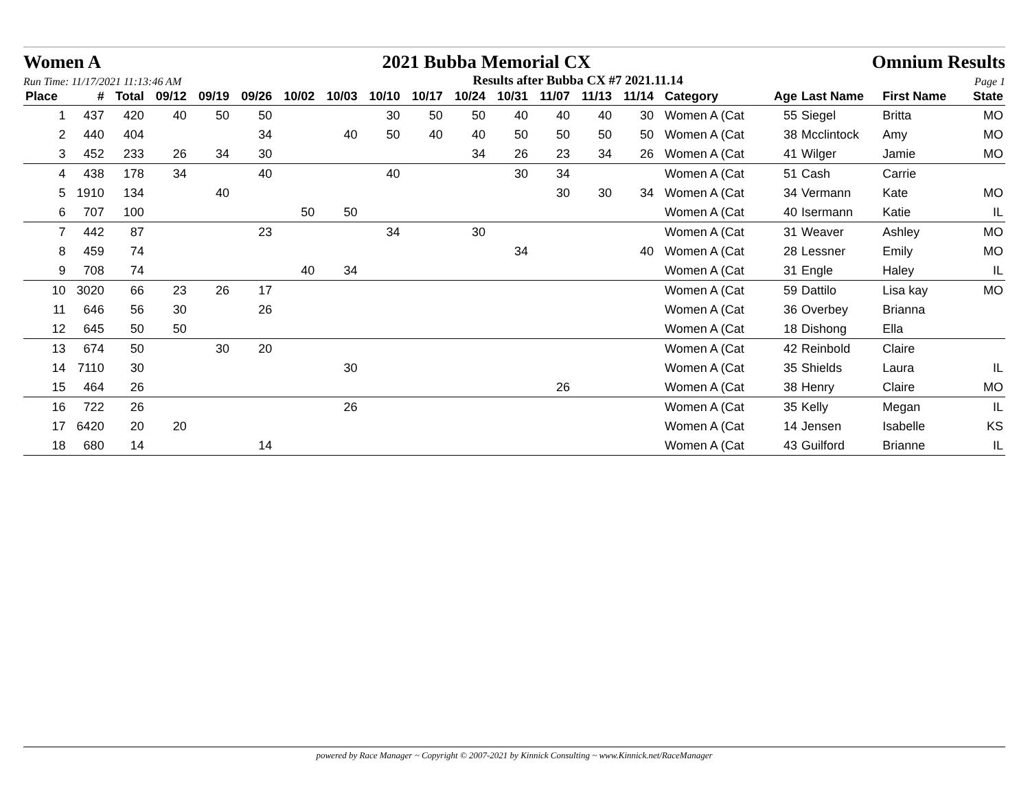Women A 2021 Bubba Memorial CX Omnium Results
Run Time: 11/17/2021 11:13:46 AM Results after Bubba CX #7 2021.11.14 Page 1
| Place | # | Total | 09/12 | 09/19 | 09/26 | 10/02 | 10/03 | 10/10 | 10/17 | 10/24 | 10/31 | 11/07 | 11/13 | 11/14 | Category | Age | Last Name | First Name | State |
| --- | --- | --- | --- | --- | --- | --- | --- | --- | --- | --- | --- | --- | --- | --- | --- | --- | --- | --- | --- |
| 1 | 437 | 420 | 40 | 50 | 50 | | | 30 | 50 | 50 | 40 | 40 | 40 | 30 | Women A (Cat | 55 | Siegel | Britta | MO |
| 2 | 440 | 404 | | | 34 | | 40 | 50 | 40 | 40 | 50 | 50 | 50 | 50 | Women A (Cat | 38 | Mcclintock | Amy | MO |
| 3 | 452 | 233 | 26 | 34 | 30 | | | | | 34 | 26 | 23 | 34 | 26 | Women A (Cat | 41 | Wilger | Jamie | MO |
| 4 | 438 | 178 | 34 | | 40 | | | 40 | | | 30 | 34 | | | Women A (Cat | 51 | Cash | Carrie | |
| 5 | 1910 | 134 | | 40 | | | | | | | | 30 | 30 | 34 | Women A (Cat | 34 | Vermann | Kate | MO |
| 6 | 707 | 100 | | | | 50 | 50 | | | | | | | | Women A (Cat | 40 | Isermann | Katie | IL |
| 7 | 442 | 87 | | | 23 | | | 34 | | 30 | | | | | Women A (Cat | 31 | Weaver | Ashley | MO |
| 8 | 459 | 74 | | | | | | | | | 34 | | | 40 | Women A (Cat | 28 | Lessner | Emily | MO |
| 9 | 708 | 74 | | | | 40 | 34 | | | | | | | | Women A (Cat | 31 | Engle | Haley | IL |
| 10 | 3020 | 66 | 23 | 26 | 17 | | | | | | | | | | Women A (Cat | 59 | Dattilo | Lisa kay | MO |
| 11 | 646 | 56 | 30 | | 26 | | | | | | | | | | Women A (Cat | 36 | Overbey | Brianna | |
| 12 | 645 | 50 | 50 | | | | | | | | | | | | Women A (Cat | 18 | Dishong | Ella | |
| 13 | 674 | 50 | | 30 | 20 | | | | | | | | | | Women A (Cat | 42 | Reinbold | Claire | |
| 14 | 7110 | 30 | | | | | 30 | | | | | | | | Women A (Cat | 35 | Shields | Laura | IL |
| 15 | 464 | 26 | | | | | | | | | | 26 | | | Women A (Cat | 38 | Henry | Claire | MO |
| 16 | 722 | 26 | | | | | 26 | | | | | | | | Women A (Cat | 35 | Kelly | Megan | IL |
| 17 | 6420 | 20 | 20 | | | | | | | | | | | | Women A (Cat | 14 | Jensen | Isabelle | KS |
| 18 | 680 | 14 | | | 14 | | | | | | | | | | Women A (Cat | 43 | Guilford | Brianne | IL |
powered by Race Manager ~ Copyright © 2007-2021 by Kinnick Consulting ~ www.Kinnick.net/RaceManager